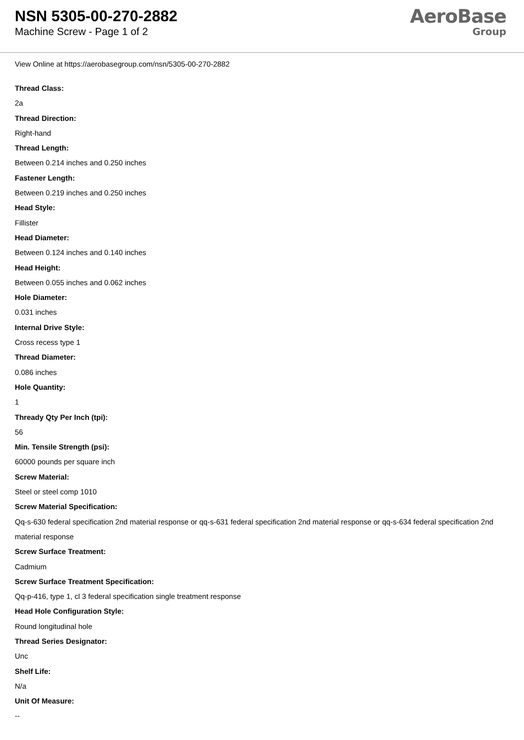NSN 5305-00-270-2882
Machine Screw - Page 1 of 2
AeroBase
Group
View Online at https://aerobasegroup.com/nsn/5305-00-270-2882
Thread Class:
2a
Thread Direction:
Right-hand
Thread Length:
Between 0.214 inches and 0.250 inches
Fastener Length:
Between 0.219 inches and 0.250 inches
Head Style:
Fillister
Head Diameter:
Between 0.124 inches and 0.140 inches
Head Height:
Between 0.055 inches and 0.062 inches
Hole Diameter:
0.031 inches
Internal Drive Style:
Cross recess type 1
Thread Diameter:
0.086 inches
Hole Quantity:
1
Thready Qty Per Inch (tpi):
56
Min. Tensile Strength (psi):
60000 pounds per square inch
Screw Material:
Steel or steel comp 1010
Screw Material Specification:
Qq-s-630 federal specification 2nd material response or qq-s-631 federal specification 2nd material response or qq-s-634 federal specification 2nd material response
Screw Surface Treatment:
Cadmium
Screw Surface Treatment Specification:
Qq-p-416, type 1, cl 3 federal specification single treatment response
Head Hole Configuration Style:
Round longitudinal hole
Thread Series Designator:
Unc
Shelf Life:
N/a
Unit Of Measure:
--